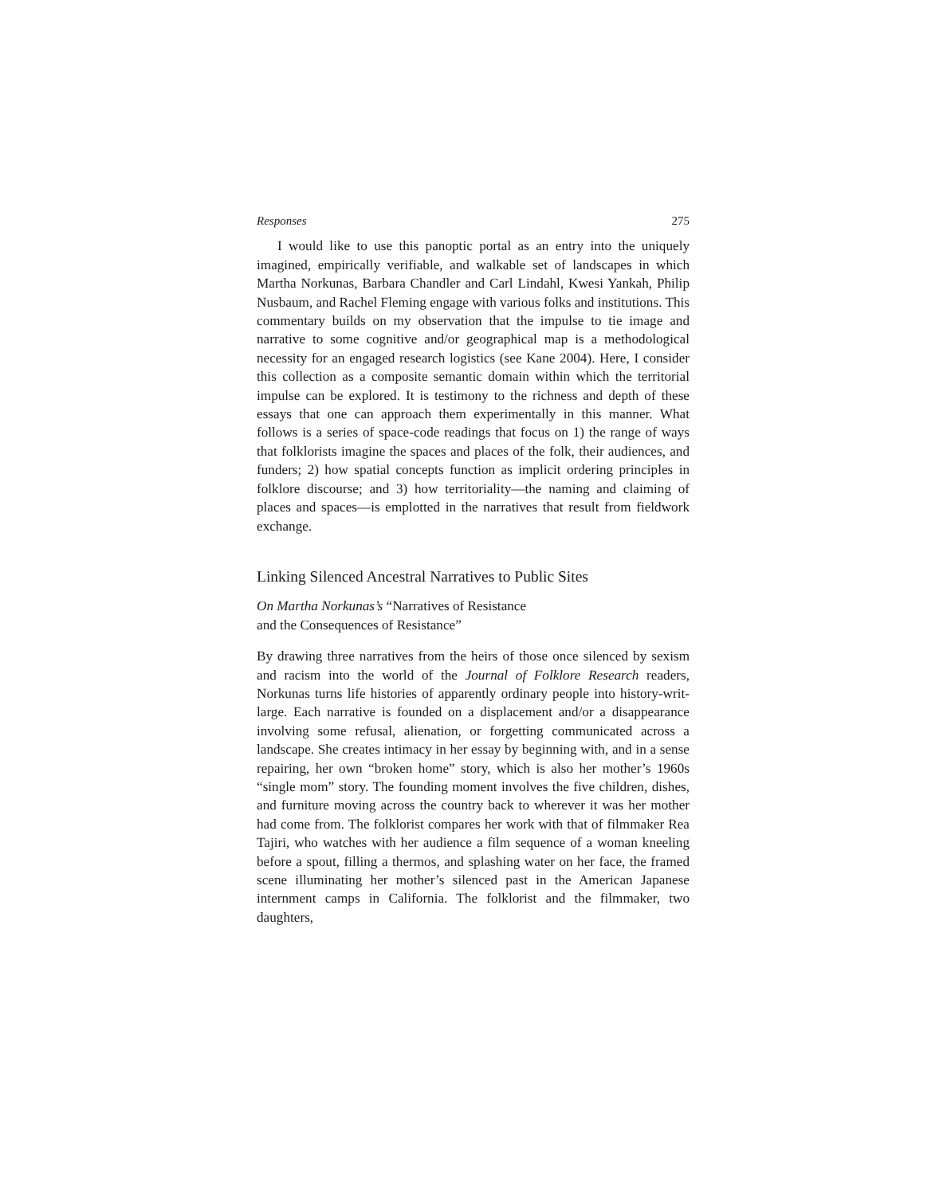Responses 275
I would like to use this panoptic portal as an entry into the uniquely imagined, empirically verifiable, and walkable set of landscapes in which Martha Norkunas, Barbara Chandler and Carl Lindahl, Kwesi Yankah, Philip Nusbaum, and Rachel Fleming engage with various folks and institutions. This commentary builds on my observation that the impulse to tie image and narrative to some cognitive and/or geographical map is a methodological necessity for an engaged research logistics (see Kane 2004). Here, I consider this collection as a composite semantic domain within which the territorial impulse can be explored. It is testimony to the richness and depth of these essays that one can approach them experimentally in this manner. What follows is a series of space-code readings that focus on 1) the range of ways that folklorists imagine the spaces and places of the folk, their audiences, and funders; 2) how spatial concepts function as implicit ordering principles in folklore discourse; and 3) how territoriality—the naming and claiming of places and spaces—is emplotted in the narratives that result from fieldwork exchange.
Linking Silenced Ancestral Narratives to Public Sites
On Martha Norkunas’s “Narratives of Resistance
and the Consequences of Resistance”
By drawing three narratives from the heirs of those once silenced by sexism and racism into the world of the Journal of Folklore Research readers, Norkunas turns life histories of apparently ordinary people into history-writ-large. Each narrative is founded on a displacement and/or a disappearance involving some refusal, alienation, or forgetting communicated across a landscape. She creates intimacy in her essay by beginning with, and in a sense repairing, her own “broken home” story, which is also her mother’s 1960s “single mom” story. The founding moment involves the five children, dishes, and furniture moving across the country back to wherever it was her mother had come from. The folklorist compares her work with that of filmmaker Rea Tajiri, who watches with her audience a film sequence of a woman kneeling before a spout, filling a thermos, and splashing water on her face, the framed scene illuminating her mother’s silenced past in the American Japanese internment camps in California. The folklorist and the filmmaker, two daughters,